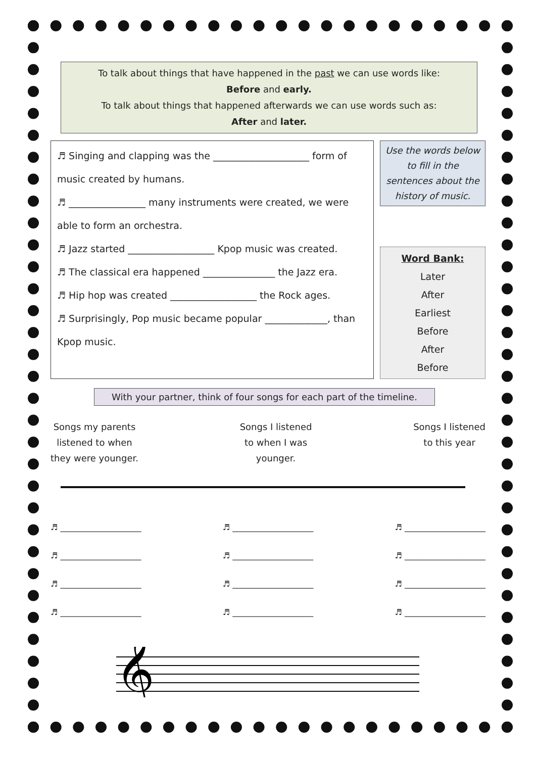To talk about things that have happened in the past we can use words like:
Before and early.
To talk about things that happened afterwards we can use words such as:
After and later.
♬ Singing and clapping was the ____________________ form of music created by humans.
♬ ________________ many instruments were created, we were able to form an orchestra.
♬ Jazz started __________________ Kpop music was created.
♬ The classical era happened _______________ the Jazz era.
♬ Hip hop was created __________________ the Rock ages.
♬ Surprisingly, Pop music became popular _____________, than Kpop music.
Use the words below to fill in the sentences about the history of music.
Word Bank:
Later
After
Earliest
Before
After
Before
With your partner, think of four songs for each part of the timeline.
Songs my parents
listened to when
they were younger.
Songs I listened
to when I was
younger.
Songs I listened
to this year
♬ ____________________
♬ ____________________
♬ ____________________
♬ ____________________
♬ ____________________
♬ ____________________
♬ ____________________
♬ ____________________
♬ ____________________
♬ ____________________
♬ ____________________
♬ ____________________
𝄞